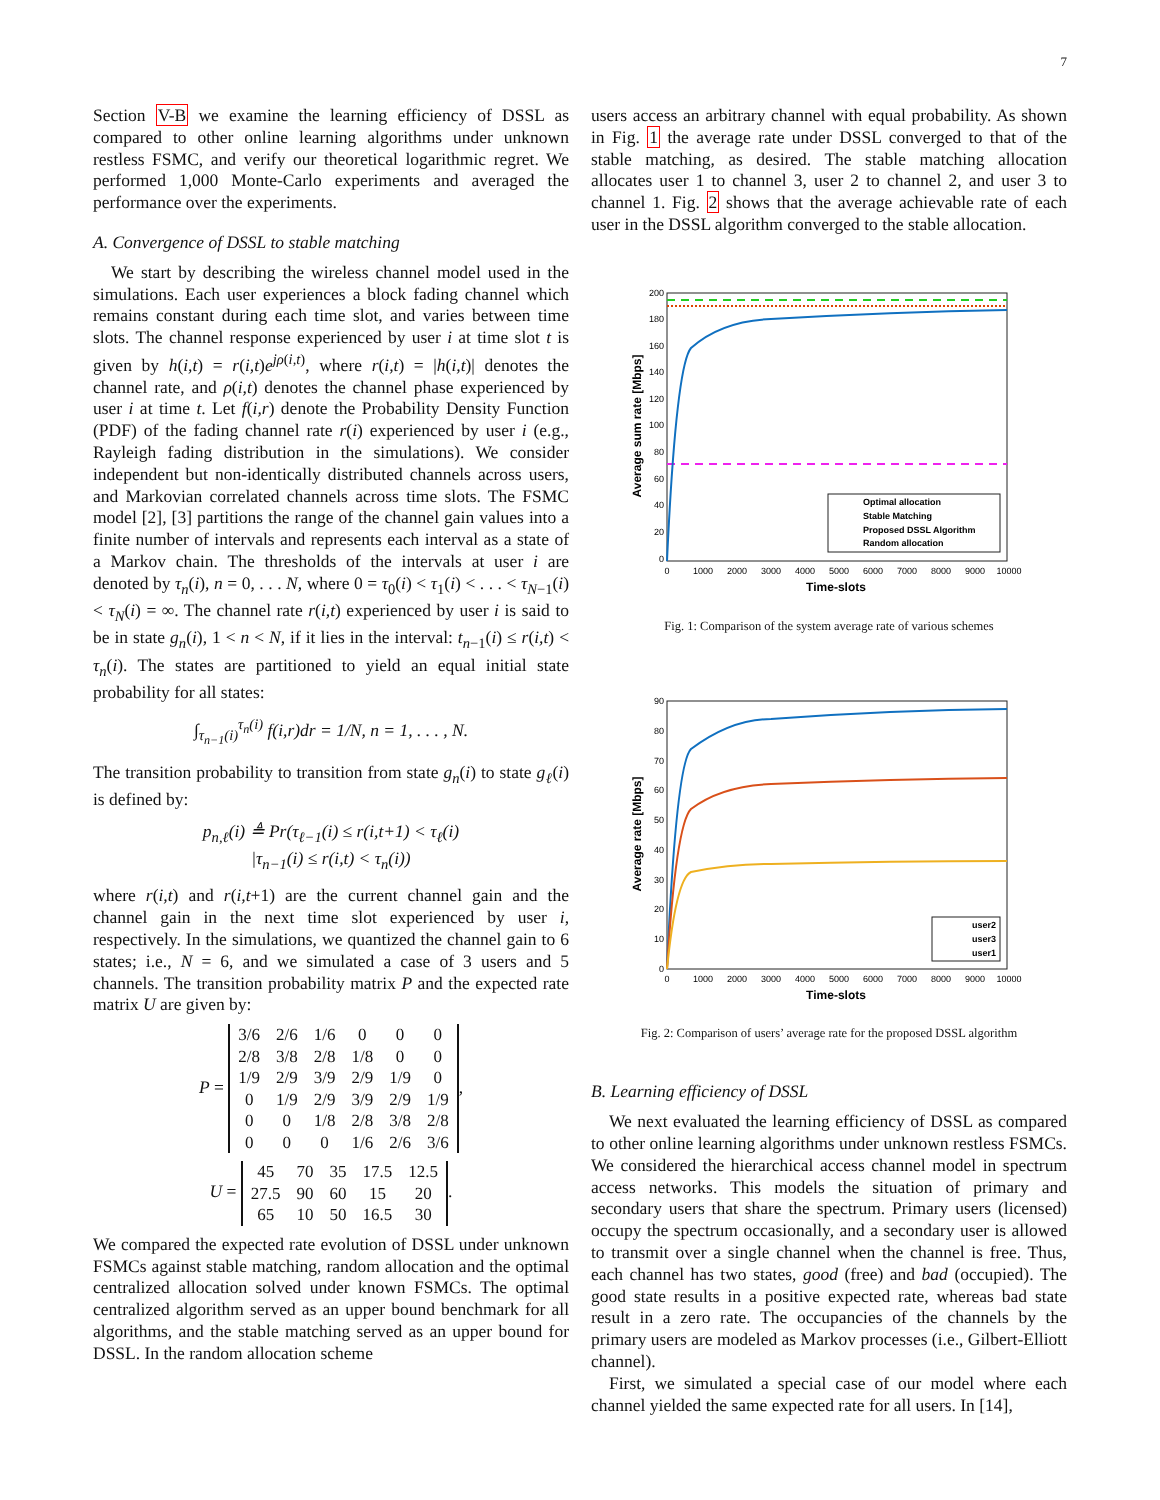7
Section V-B we examine the learning efficiency of DSSL as compared to other online learning algorithms under unknown restless FSMC, and verify our theoretical logarithmic regret. We performed 1,000 Monte-Carlo experiments and averaged the performance over the experiments.
A. Convergence of DSSL to stable matching
We start by describing the wireless channel model used in the simulations. Each user experiences a block fading channel which remains constant during each time slot, and varies between time slots. The channel response experienced by user i at time slot t is given by h(i,t) = r(i,t)e<sup>jρ(i,t)</sup>, where r(i,t) = |h(i,t)| denotes the channel rate, and ρ(i,t) denotes the channel phase experienced by user i at time t. Let f(i,r) denote the Probability Density Function (PDF) of the fading channel rate r(i) experienced by user i (e.g., Rayleigh fading distribution in the simulations). We consider independent but non-identically distributed channels across users, and Markovian correlated channels across time slots. The FSMC model [2], [3] partitions the range of the channel gain values into a finite number of intervals and represents each interval as a state of a Markov chain. The thresholds of the intervals at user i are denoted by τ<sub>n</sub>(i), n = 0, . . . N, where 0 = τ<sub>0</sub>(i) < τ<sub>1</sub>(i) < . . . < τ<sub>N−1</sub>(i) < τ<sub>N</sub>(i) = ∞. The channel rate r(i,t) experienced by user i is said to be in state g<sub>n</sub>(i), 1 < n < N, if it lies in the interval: t<sub>n−1</sub>(i) ≤ r(i,t) < τ<sub>n</sub>(i). The states are partitioned to yield an equal initial state probability for all states:
∫<sub>τ<sub>n−1</sub>(i)</sub><sup>τ<sub>n</sub>(i)</sup> f(i,r)dr = 1/N, n = 1, . . . , N.
The transition probability to transition from state g<sub>n</sub>(i) to state g<sub>ℓ</sub>(i) is defined by:
p<sub>n,ℓ</sub>(i) ≜ Pr(τ<sub>ℓ−1</sub>(i) ≤ r(i,t+1) < τ<sub>ℓ</sub>(i)
|τ<sub>n−1</sub>(i) ≤ r(i,t) < τ<sub>n</sub>(i))
where r(i,t) and r(i,t+1) are the current channel gain and the channel gain in the next time slot experienced by user i, respectively. In the simulations, we quantized the channel gain to 6 states; i.e., N = 6, and we simulated a case of 3 users and 5 channels. The transition probability matrix P and the expected rate matrix U are given by:
P =
| 3/6 | 2/6 | 1/6 | 0 | 0 | 0 |
| 2/8 | 3/8 | 2/8 | 1/8 | 0 | 0 |
| 1/9 | 2/9 | 3/9 | 2/9 | 1/9 | 0 |
| 0 | 1/9 | 2/9 | 3/9 | 2/9 | 1/9 |
| 0 | 0 | 1/8 | 2/8 | 3/8 | 2/8 |
| 0 | 0 | 0 | 1/6 | 2/6 | 3/6 |
,
U =
| 45 | 70 | 35 | 17.5 | 12.5 |
| 27.5 | 90 | 60 | 15 | 20 |
| 65 | 10 | 50 | 16.5 | 30 |
.
We compared the expected rate evolution of DSSL under unknown FSMCs against stable matching, random allocation and the optimal centralized allocation solved under known FSMCs. The optimal centralized algorithm served as an upper bound benchmark for all algorithms, and the stable matching served as an upper bound for DSSL. In the random allocation scheme
users access an arbitrary channel with equal probability. As shown in Fig. 1 the average rate under DSSL converged to that of the stable matching, as desired. The stable matching allocation allocates user 1 to channel 3, user 2 to channel 2, and user 3 to channel 1. Fig. 2 shows that the average achievable rate of each user in the DSSL algorithm converged to the stable allocation.
200
180
160
140
120
100
80
60
40
20
0
0
1000
2000
3000
4000
5000
6000
7000
8000
9000
10000
Time-slots
Average sum rate [Mbps]
Optimal allocation
Stable Matching
Proposed DSSL Algorithm
Random allocation
Fig. 1: Comparison of the system average rate of various schemes
90
80
70
60
50
40
30
20
10
0
0
1000
2000
3000
4000
5000
6000
7000
8000
9000
10000
Time-slots
Average rate [Mbps]
user2
user3
user1
Fig. 2: Comparison of users’ average rate for the proposed DSSL algorithm
B. Learning efficiency of DSSL
We next evaluated the learning efficiency of DSSL as compared to other online learning algorithms under unknown restless FSMCs. We considered the hierarchical access channel model in spectrum access networks. This models the situation of primary and secondary users that share the spectrum. Primary users (licensed) occupy the spectrum occasionally, and a secondary user is allowed to transmit over a single channel when the channel is free. Thus, each channel has two states, good (free) and bad (occupied). The good state results in a positive expected rate, whereas bad state result in a zero rate. The occupancies of the channels by the primary users are modeled as Markov processes (i.e., Gilbert-Elliott channel).
First, we simulated a special case of our model where each channel yielded the same expected rate for all users. In [14],